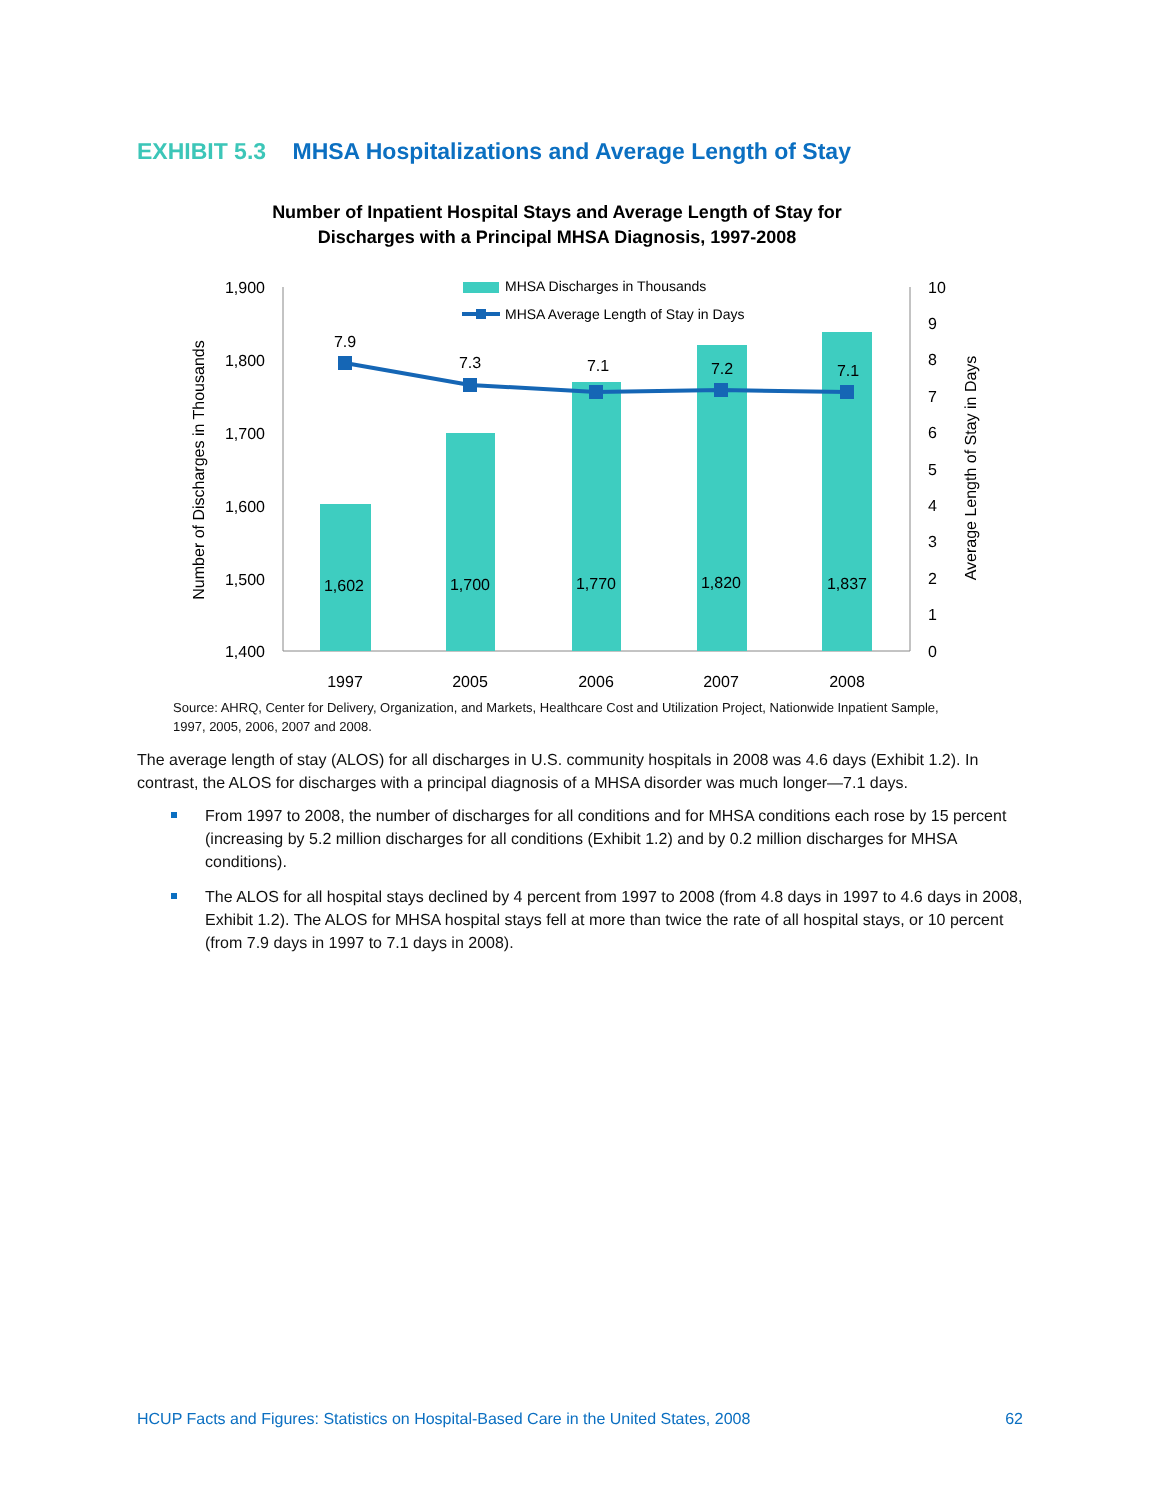EXHIBIT 5.3 MHSA Hospitalizations and Average Length of Stay
Number of Inpatient Hospital Stays and Average Length of Stay for
Discharges with a Principal MHSA Diagnosis, 1997-2008
1,900
1,800
1,700
1,600
1,500
1,400
10
9
8
7
6
5
4
3
2
1
0
Number of Discharges in Thousands
Average Length of Stay in Days
1,602
1,700
1,770
1,820
1,837
1997
2005
2006
2007
2008
7.9
7.3
7.1
7.2
7.1
MHSA Discharges in Thousands
MHSA Average Length of Stay in Days
Source: AHRQ, Center for Delivery, Organization, and Markets, Healthcare Cost and Utilization Project, Nationwide Inpatient Sample, 1997, 2005, 2006, 2007 and 2008.
The average length of stay (ALOS) for all discharges in U.S. community hospitals in 2008 was 4.6 days (Exhibit 1.2). In contrast, the ALOS for discharges with a principal diagnosis of a MHSA disorder was much longer—7.1 days.
From 1997 to 2008, the number of discharges for all conditions and for MHSA conditions each rose by 15 percent (increasing by 5.2 million discharges for all conditions (Exhibit 1.2) and by 0.2 million discharges for MHSA conditions).
The ALOS for all hospital stays declined by 4 percent from 1997 to 2008 (from 4.8 days in 1997 to 4.6 days in 2008, Exhibit 1.2). The ALOS for MHSA hospital stays fell at more than twice the rate of all hospital stays, or 10 percent (from 7.9 days in 1997 to 7.1 days in 2008).
HCUP Facts and Figures: Statistics on Hospital-Based Care in the United States, 2008 62